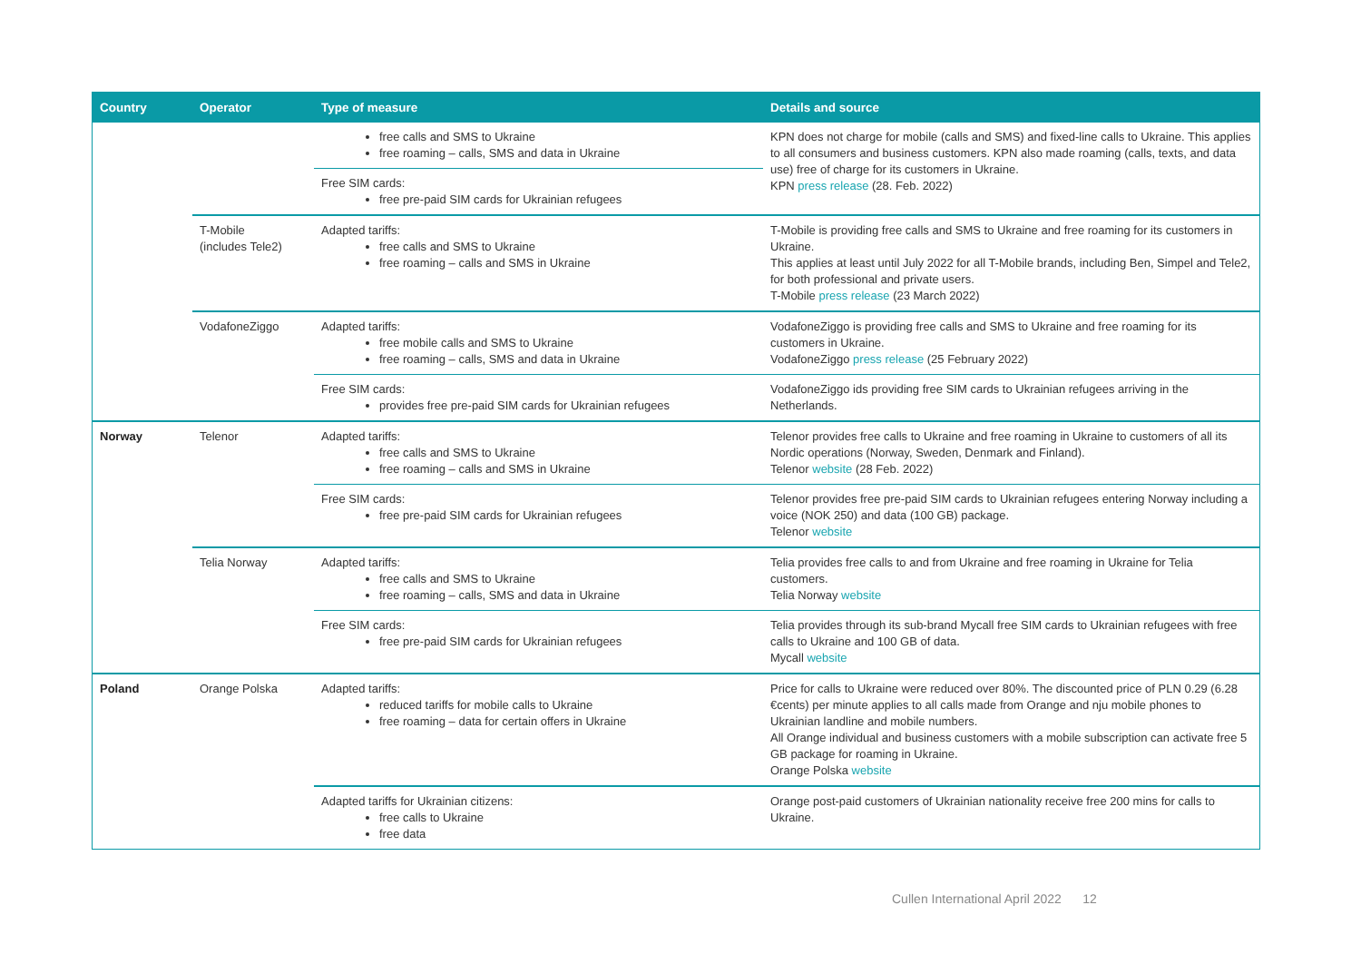| Country | Operator | Type of measure | Details and source |
| --- | --- | --- | --- |
| | | free calls and SMS to Ukraine free roaming – calls, SMS and data in Ukraine | KPN does not charge for mobile (calls and SMS) and fixed-line calls to Ukraine. This applies to all consumers and business customers. KPN also made roaming (calls, texts, and data use) free of charge for its customers in Ukraine. KPN press release (28. Feb. 2022) |
| | | Free SIM cards: free pre-paid SIM cards for Ukrainian refugees | |
| | T-Mobile (includes Tele2) | Adapted tariffs: free calls and SMS to Ukraine free roaming – calls and SMS in Ukraine | T-Mobile is providing free calls and SMS to Ukraine and free roaming for its customers in Ukraine. This applies at least until July 2022 for all T-Mobile brands, including Ben, Simpel and Tele2, for both professional and private users. T-Mobile press release (23 March 2022) |
| | VodafoneZiggo | Adapted tariffs: free mobile calls and SMS to Ukraine free roaming – calls, SMS and data in Ukraine | VodafoneZiggo is providing free calls and SMS to Ukraine and free roaming for its customers in Ukraine. VodafoneZiggo press release (25 February 2022) |
| | | Free SIM cards: provides free pre-paid SIM cards for Ukrainian refugees | VodafoneZiggo ids providing free SIM cards to Ukrainian refugees arriving in the Netherlands. |
| Norway | Telenor | Adapted tariffs: free calls and SMS to Ukraine free roaming – calls and SMS in Ukraine | Telenor provides free calls to Ukraine and free roaming in Ukraine to customers of all its Nordic operations (Norway, Sweden, Denmark and Finland). Telenor website (28 Feb. 2022) |
| | | Free SIM cards: free pre-paid SIM cards for Ukrainian refugees | Telenor provides free pre-paid SIM cards to Ukrainian refugees entering Norway including a voice (NOK 250) and data (100 GB) package. Telenor website |
| | Telia Norway | Adapted tariffs: free calls and SMS to Ukraine free roaming – calls, SMS and data in Ukraine | Telia provides free calls to and from Ukraine and free roaming in Ukraine for Telia customers. Telia Norway website |
| | | Free SIM cards: free pre-paid SIM cards for Ukrainian refugees | Telia provides through its sub-brand Mycall free SIM cards to Ukrainian refugees with free calls to Ukraine and 100 GB of data. Mycall website |
| Poland | Orange Polska | Adapted tariffs: reduced tariffs for mobile calls to Ukraine free roaming – data for certain offers in Ukraine | Price for calls to Ukraine were reduced over 80%. The discounted price of PLN 0.29 (6.28 €cents) per minute applies to all calls made from Orange and nju mobile phones to Ukrainian landline and mobile numbers. All Orange individual and business customers with a mobile subscription can activate free 5 GB package for roaming in Ukraine. Orange Polska website |
| | | Adapted tariffs for Ukrainian citizens: free calls to Ukraine free data | Orange post-paid customers of Ukrainian nationality receive free 200 mins for calls to Ukraine. |
Cullen International April 2022 12